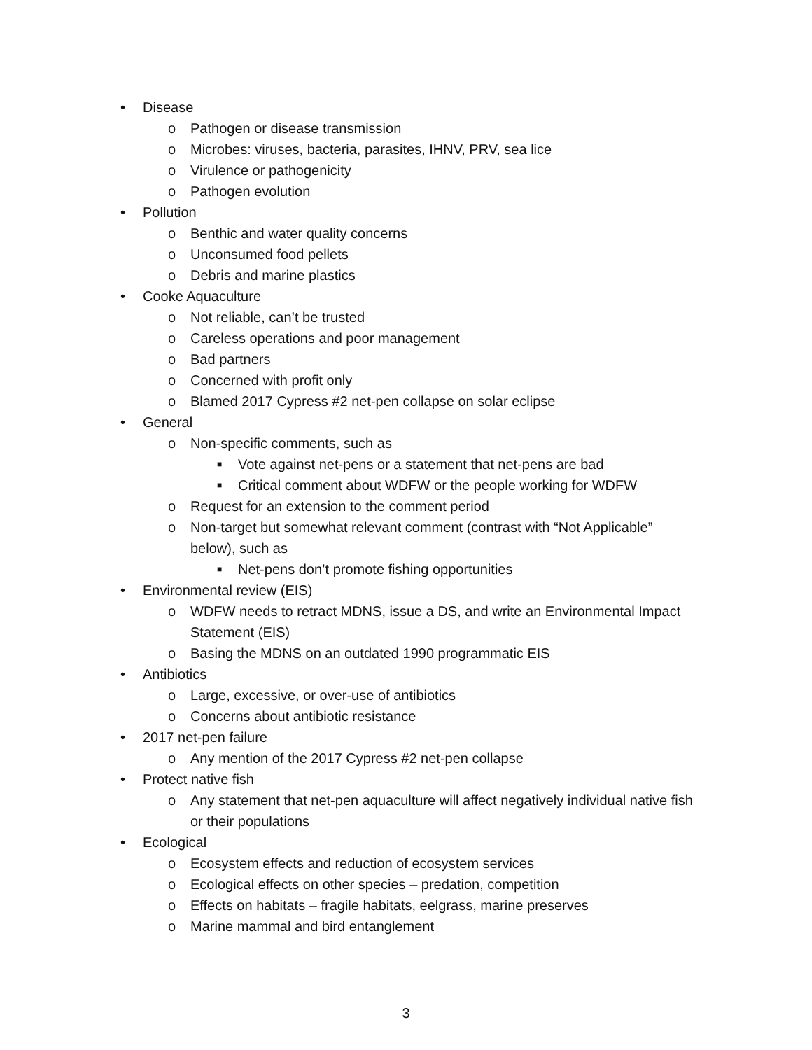• Disease
o Pathogen or disease transmission
o Microbes: viruses, bacteria, parasites, IHNV, PRV, sea lice
o Virulence or pathogenicity
o Pathogen evolution
• Pollution
o Benthic and water quality concerns
o Unconsumed food pellets
o Debris and marine plastics
• Cooke Aquaculture
o Not reliable, can’t be trusted
o Careless operations and poor management
o Bad partners
o Concerned with profit only
o Blamed 2017 Cypress #2 net-pen collapse on solar eclipse
• General
o Non-specific comments, such as
■ Vote against net-pens or a statement that net-pens are bad
■ Critical comment about WDFW or the people working for WDFW
o Request for an extension to the comment period
o Non-target but somewhat relevant comment (contrast with “Not Applicable” below), such as
■ Net-pens don’t promote fishing opportunities
• Environmental review (EIS)
o WDFW needs to retract MDNS, issue a DS, and write an Environmental Impact Statement (EIS)
o Basing the MDNS on an outdated 1990 programmatic EIS
• Antibiotics
o Large, excessive, or over-use of antibiotics
o Concerns about antibiotic resistance
• 2017 net-pen failure
o Any mention of the 2017 Cypress #2 net-pen collapse
• Protect native fish
o Any statement that net-pen aquaculture will affect negatively individual native fish or their populations
• Ecological
o Ecosystem effects and reduction of ecosystem services
o Ecological effects on other species – predation, competition
o Effects on habitats – fragile habitats, eelgrass, marine preserves
o Marine mammal and bird entanglement
3